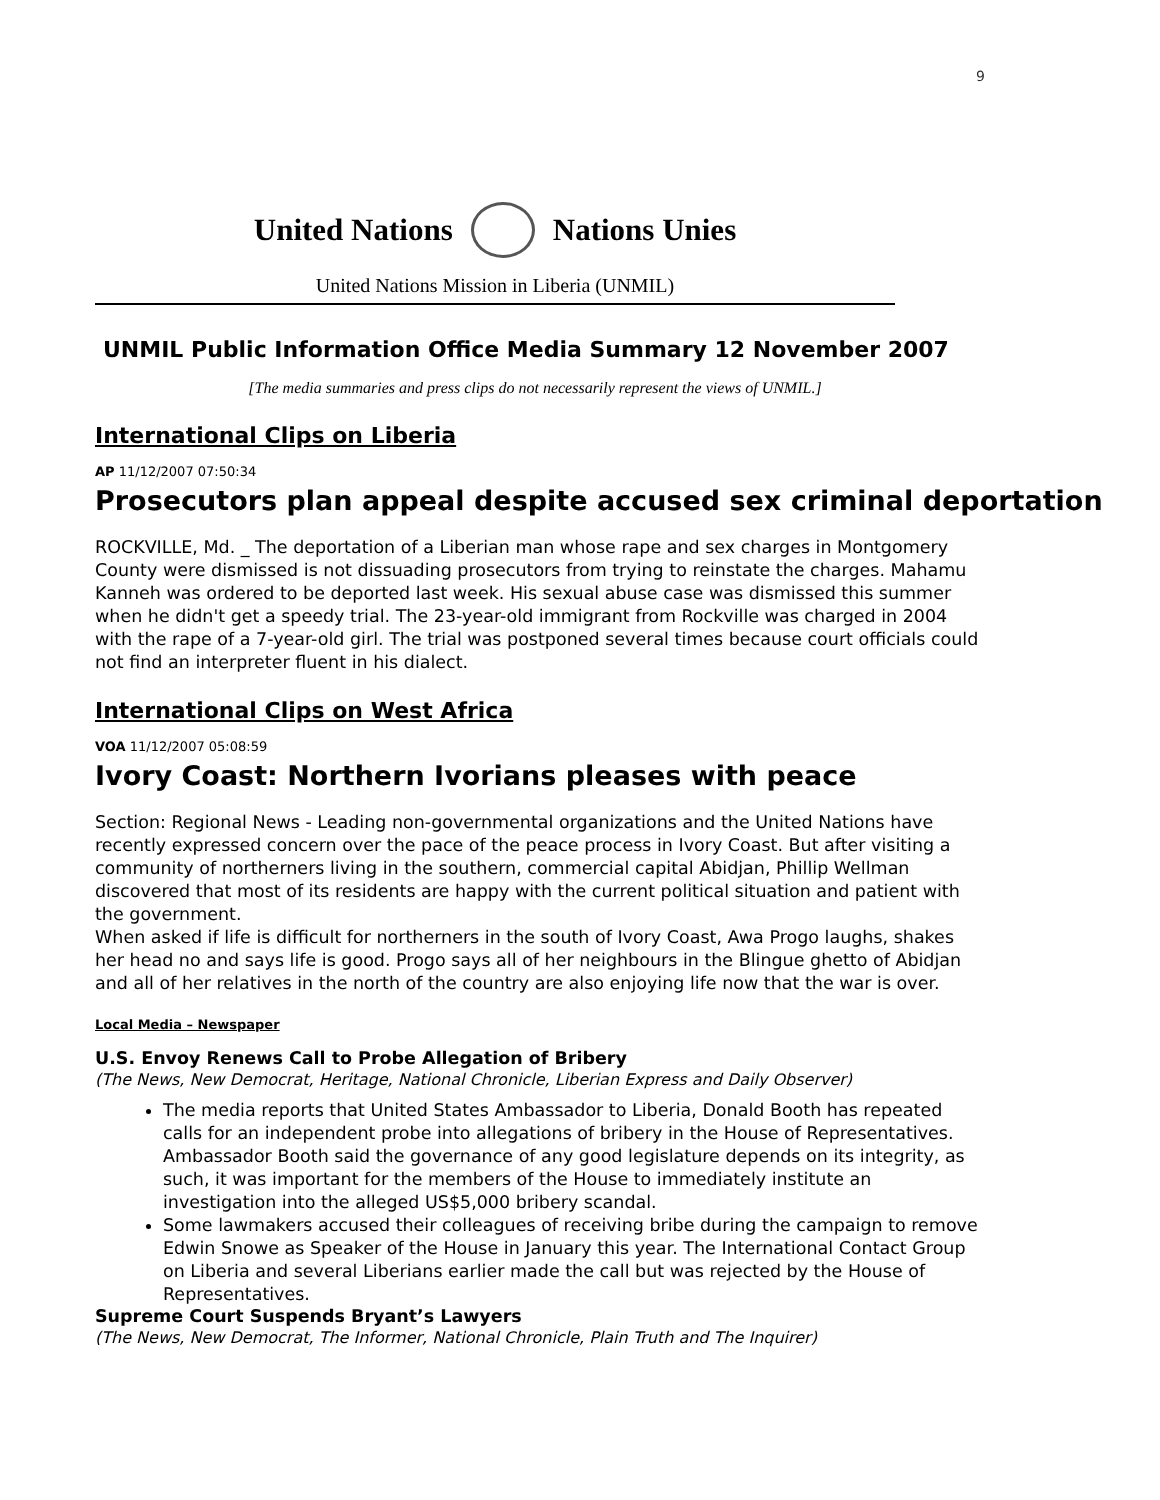9
United Nations Nations Unies
United Nations Mission in Liberia (UNMIL)
UNMIL Public Information Office Media Summary 12 November 2007
[The media summaries and press clips do not necessarily represent the views of UNMIL.]
International Clips on Liberia
AP 11/12/2007 07:50:34
Prosecutors plan appeal despite accused sex criminal deportation
ROCKVILLE, Md. _ The deportation of a Liberian man whose rape and sex charges in Montgomery County were dismissed is not dissuading prosecutors from trying to reinstate the charges. Mahamu Kanneh was ordered to be deported last week. His sexual abuse case was dismissed this summer when he didn't get a speedy trial. The 23-year-old immigrant from Rockville was charged in 2004 with the rape of a 7-year-old girl. The trial was postponed several times because court officials could not find an interpreter fluent in his dialect.
International Clips on West Africa
VOA 11/12/2007 05:08:59
Ivory Coast: Northern Ivorians pleases with peace
Section: Regional News - Leading non-governmental organizations and the United Nations have recently expressed concern over the pace of the peace process in Ivory Coast. But after visiting a community of northerners living in the southern, commercial capital Abidjan, Phillip Wellman discovered that most of its residents are happy with the current political situation and patient with the government.
When asked if life is difficult for northerners in the south of Ivory Coast, Awa Progo laughs, shakes her head no and says life is good. Progo says all of her neighbours in the Blingue ghetto of Abidjan and all of her relatives in the north of the country are also enjoying life now that the war is over.
Local Media – Newspaper
U.S. Envoy Renews Call to Probe Allegation of Bribery
(The News, New Democrat, Heritage, National Chronicle, Liberian Express and Daily Observer)
The media reports that United States Ambassador to Liberia, Donald Booth has repeated calls for an independent probe into allegations of bribery in the House of Representatives. Ambassador Booth said the governance of any good legislature depends on its integrity, as such, it was important for the members of the House to immediately institute an investigation into the alleged US$5,000 bribery scandal.
Some lawmakers accused their colleagues of receiving bribe during the campaign to remove Edwin Snowe as Speaker of the House in January this year. The International Contact Group on Liberia and several Liberians earlier made the call but was rejected by the House of Representatives.
Supreme Court Suspends Bryant’s Lawyers
(The News, New Democrat, The Informer, National Chronicle, Plain Truth and The Inquirer)